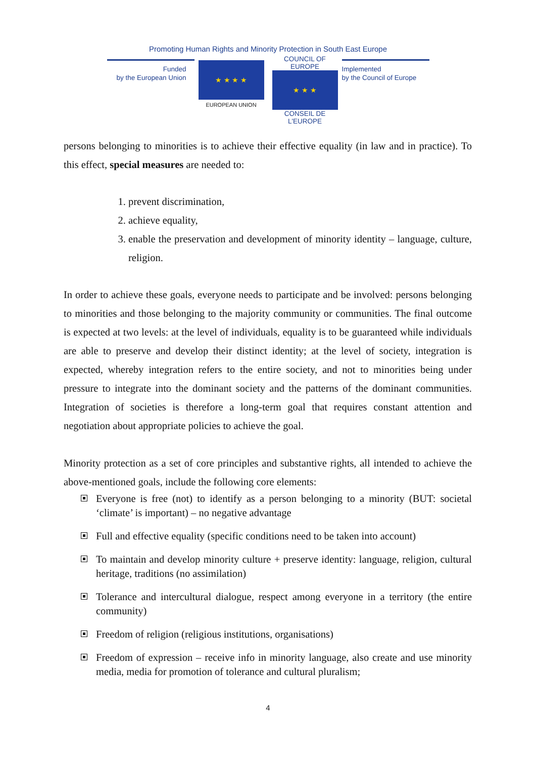Promoting Human Rights and Minority Protection in South East Europe
Funded
by the European Union
★ ★ ★ ★
EUROPEAN UNION
COUNCIL OF EUROPE
★ ★ ★
CONSEIL DE L'EUROPE
Implemented
by the Council of Europe
persons belonging to minorities is to achieve their effective equality (in law and in practice). To this effect, special measures are needed to:
1. prevent discrimination,
2. achieve equality,
3. enable the preservation and development of minority identity – language, culture, religion.
In order to achieve these goals, everyone needs to participate and be involved: persons belonging to minorities and those belonging to the majority community or communities. The final outcome is expected at two levels: at the level of individuals, equality is to be guaranteed while individuals are able to preserve and develop their distinct identity; at the level of society, integration is expected, whereby integration refers to the entire society, and not to minorities being under pressure to integrate into the dominant society and the patterns of the dominant communities. Integration of societies is therefore a long-term goal that requires constant attention and negotiation about appropriate policies to achieve the goal.
Minority protection as a set of core principles and substantive rights, all intended to achieve the above-mentioned goals, include the following core elements:
Everyone is free (not) to identify as a person belonging to a minority (BUT: societal ‘climate’ is important) – no negative advantage
Full and effective equality (specific conditions need to be taken into account)
To maintain and develop minority culture + preserve identity: language, religion, cultural heritage, traditions (no assimilation)
Tolerance and intercultural dialogue, respect among everyone in a territory (the entire community)
Freedom of religion (religious institutions, organisations)
Freedom of expression – receive info in minority language, also create and use minority media, media for promotion of tolerance and cultural pluralism;
4